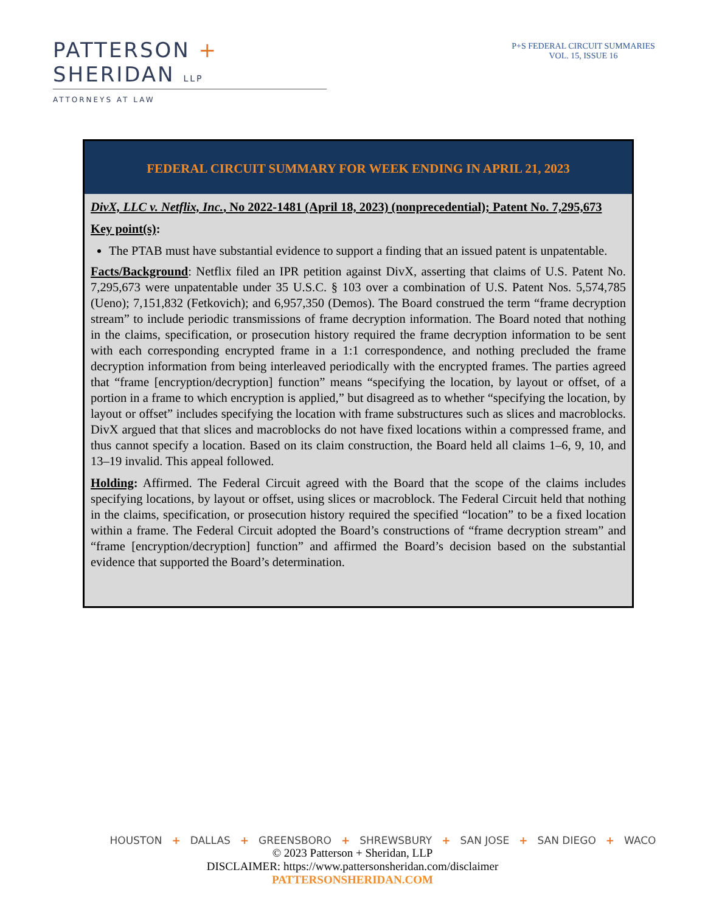PATTERSON + SHERIDAN LLP
ATTORNEYS AT LAW
P+S FEDERAL CIRCUIT SUMMARIES
VOL. 15, ISSUE 16
FEDERAL CIRCUIT SUMMARY FOR WEEK ENDING IN APRIL 21, 2023
DivX, LLC v. Netflix, Inc., No 2022-1481 (April 18, 2023) (nonprecedential); Patent No. 7,295,673
Key point(s):
The PTAB must have substantial evidence to support a finding that an issued patent is unpatentable.
Facts/Background: Netflix filed an IPR petition against DivX, asserting that claims of U.S. Patent No. 7,295,673 were unpatentable under 35 U.S.C. § 103 over a combination of U.S. Patent Nos. 5,574,785 (Ueno); 7,151,832 (Fetkovich); and 6,957,350 (Demos). The Board construed the term “frame decryption stream” to include periodic transmissions of frame decryption information. The Board noted that nothing in the claims, specification, or prosecution history required the frame decryption information to be sent with each corresponding encrypted frame in a 1:1 correspondence, and nothing precluded the frame decryption information from being interleaved periodically with the encrypted frames. The parties agreed that “frame [encryption/decryption] function” means “specifying the location, by layout or offset, of a portion in a frame to which encryption is applied,” but disagreed as to whether “specifying the location, by layout or offset” includes specifying the location with frame substructures such as slices and macroblocks. DivX argued that that slices and macroblocks do not have fixed locations within a compressed frame, and thus cannot specify a location. Based on its claim construction, the Board held all claims 1–6, 9, 10, and 13–19 invalid. This appeal followed.
Holding: Affirmed. The Federal Circuit agreed with the Board that the scope of the claims includes specifying locations, by layout or offset, using slices or macroblock. The Federal Circuit held that nothing in the claims, specification, or prosecution history required the specified “location” to be a fixed location within a frame. The Federal Circuit adopted the Board’s constructions of “frame decryption stream” and “frame [encryption/decryption] function” and affirmed the Board’s decision based on the substantial evidence that supported the Board’s determination.
HOUSTON + DALLAS + GREENSBORO + SHREWSBURY + SAN JOSE + SAN DIEGO + WACO
© 2023 Patterson + Sheridan, LLP
DISCLAIMER: https://www.pattersonsheridan.com/disclaimer
PATTERSONSHERIDAN.COM